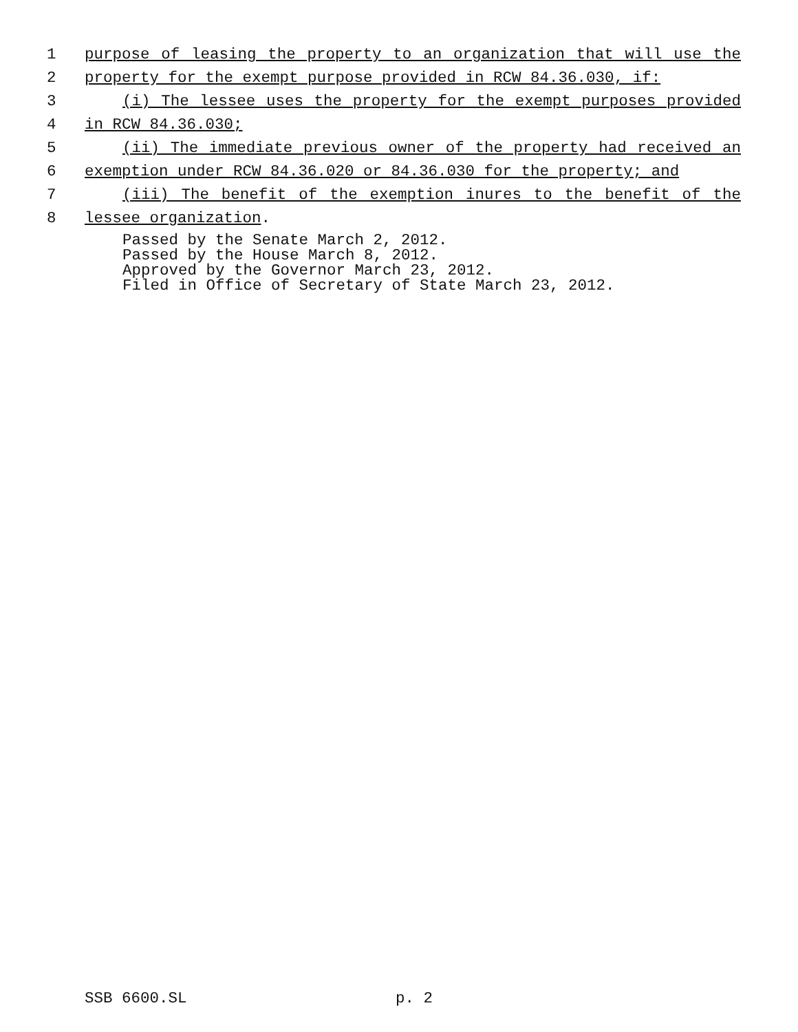1 purpose of leasing the property to an organization that will use the
2 property for the exempt purpose provided in RCW 84.36.030, if:
3 (i) The lessee uses the property for the exempt purposes provided
4 in RCW 84.36.030;
5 (ii) The immediate previous owner of the property had received an
6 exemption under RCW 84.36.020 or 84.36.030 for the property; and
7 (iii) The benefit of the exemption inures to the benefit of the
8 lessee organization.
Passed by the Senate March 2, 2012.
Passed by the House March 8, 2012.
Approved by the Governor March 23, 2012.
Filed in Office of Secretary of State March 23, 2012.
SSB 6600.SL p. 2